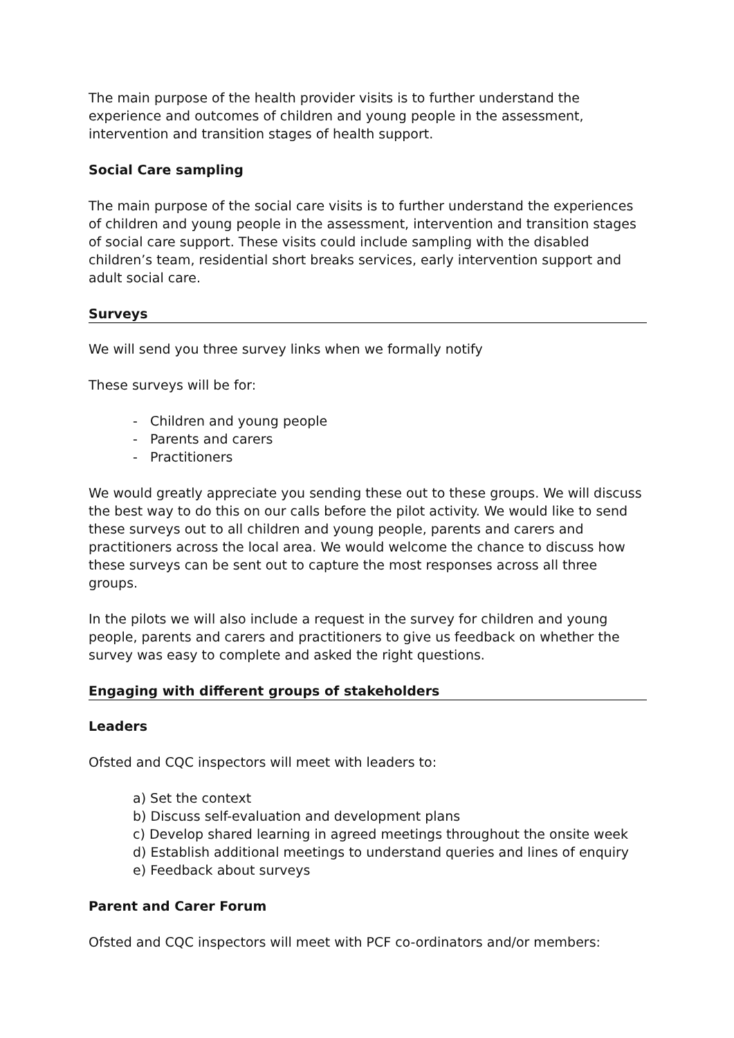The main purpose of the health provider visits is to further understand the experience and outcomes of children and young people in the assessment, intervention and transition stages of health support.
Social Care sampling
The main purpose of the social care visits is to further understand the experiences of children and young people in the assessment, intervention and transition stages of social care support. These visits could include sampling with the disabled children’s team, residential short breaks services, early intervention support and adult social care.
Surveys
We will send you three survey links when we formally notify
These surveys will be for:
- Children and young people
- Parents and carers
- Practitioners
We would greatly appreciate you sending these out to these groups. We will discuss the best way to do this on our calls before the pilot activity. We would like to send these surveys out to all children and young people, parents and carers and practitioners across the local area. We would welcome the chance to discuss how these surveys can be sent out to capture the most responses across all three groups.
In the pilots we will also include a request in the survey for children and young people, parents and carers and practitioners to give us feedback on whether the survey was easy to complete and asked the right questions.
Engaging with different groups of stakeholders
Leaders
Ofsted and CQC inspectors will meet with leaders to:
a) Set the context
b) Discuss self-evaluation and development plans
c) Develop shared learning in agreed meetings throughout the onsite week
d) Establish additional meetings to understand queries and lines of enquiry
e) Feedback about surveys
Parent and Carer Forum
Ofsted and CQC inspectors will meet with PCF co-ordinators and/or members: